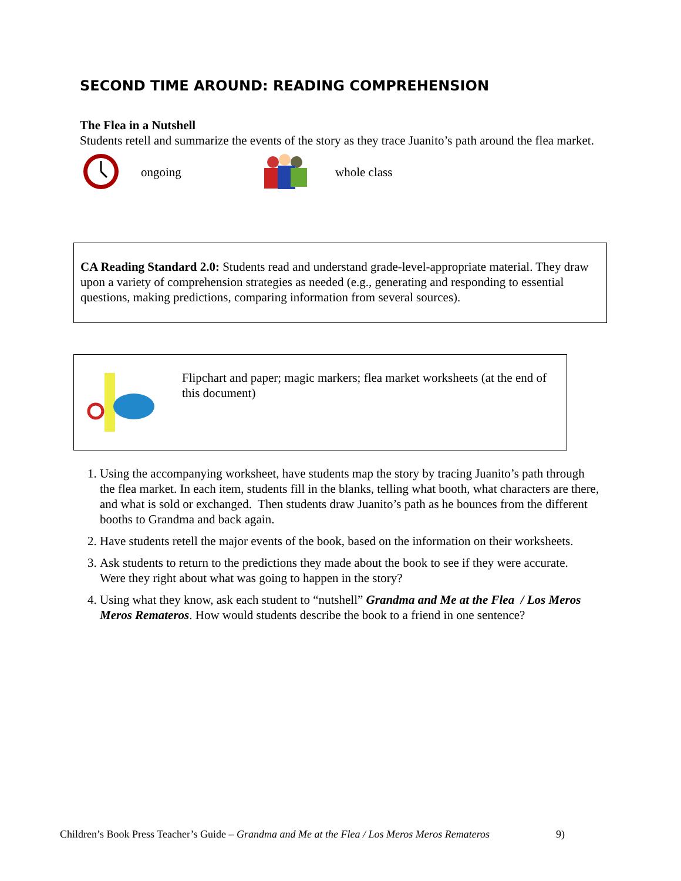SECOND TIME AROUND: READING COMPREHENSION
The Flea in a Nutshell
Students retell and summarize the events of the story as they trace Juanito’s path around the flea market.
ongoing whole class
CA Reading Standard 2.0: Students read and understand grade-level-appropriate material. They draw upon a variety of comprehension strategies as needed (e.g., generating and responding to essential questions, making predictions, comparing information from several sources).
Flipchart and paper; magic markers; flea market worksheets (at the end of this document)
1. Using the accompanying worksheet, have students map the story by tracing Juanito’s path through the flea market. In each item, students fill in the blanks, telling what booth, what characters are there, and what is sold or exchanged. Then students draw Juanito’s path as he bounces from the different booths to Grandma and back again.
2. Have students retell the major events of the book, based on the information on their worksheets.
3. Ask students to return to the predictions they made about the book to see if they were accurate. Were they right about what was going to happen in the story?
4. Using what they know, ask each student to “nutshell” Grandma and Me at the Flea / Los Meros Meros Remateros. How would students describe the book to a friend in one sentence?
Children’s Book Press Teacher’s Guide – Grandma and Me at the Flea / Los Meros Meros Remateros 9)